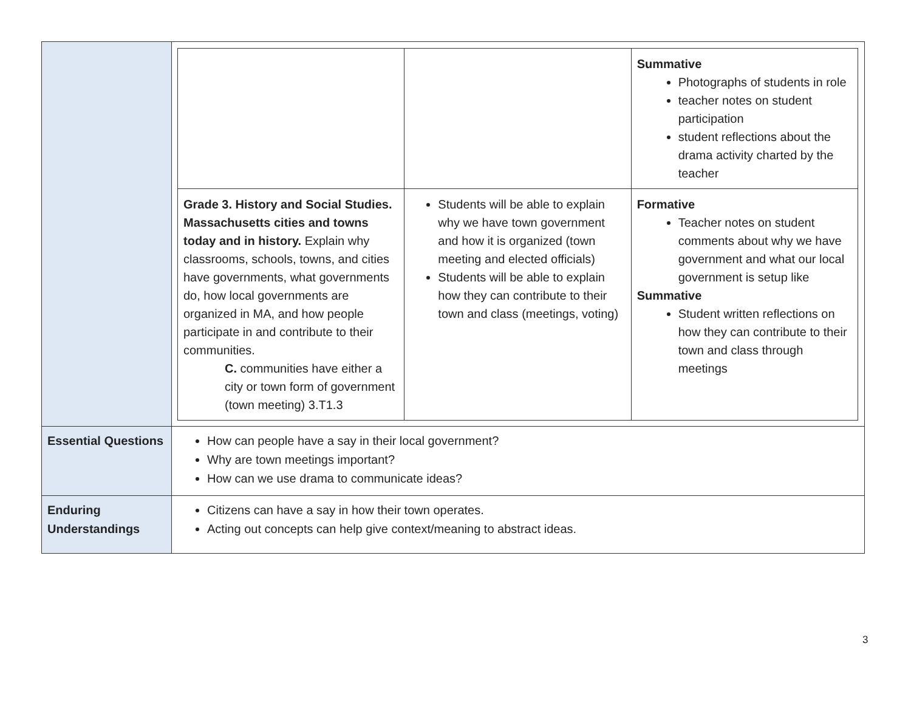| | / / / Summative Photographs of students in role teacher notes on student participation student reflections about the drama activity charted by the teacher / / Grade 3. History and Social Studies. Massachusetts cities and towns today and in history. Explain why classrooms, schools, towns, and cities have governments, what governments do, how local governments are organized in MA, and how people participate in and contribute to their communities. C. communities have either a city or town form of government (town meeting) 3.T1.3 / Students will be able to explain why we have town government and how it is organized (town meeting and elected officials) Students will be able to explain how they can contribute to their town and class (meetings, voting) / Formative Teacher notes on student comments about why we have government and what our local government is setup like Summative Student written reflections on how they can contribute to their town and class through meetings / |
| Essential Questions | How can people have a say in their local government? Why are town meetings important? How can we use drama to communicate ideas? |
| Enduring Understandings | Citizens can have a say in how their town operates. Acting out concepts can help give context/meaning to abstract ideas. |
3